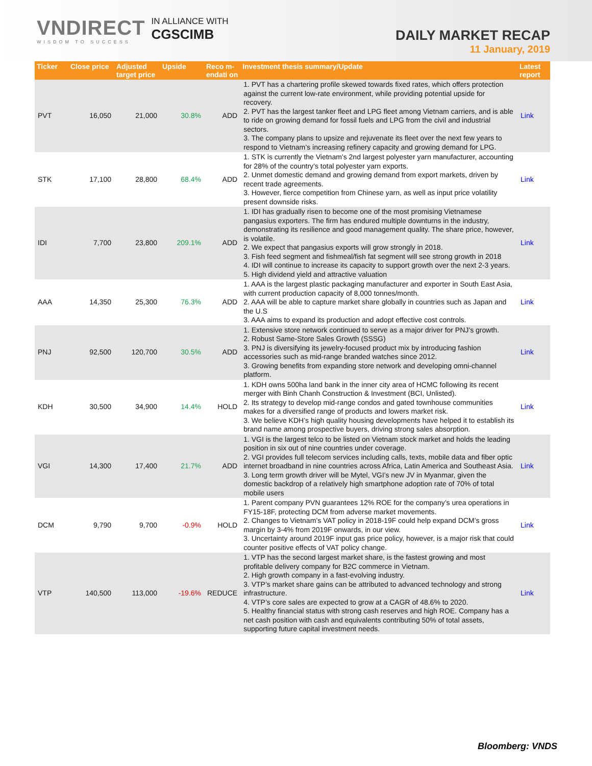VNDIRECT
WISDOM TO SUCCESS
IN ALLIANCE WITH
CGSCIMB
DAILY MARKET RECAP
11 January, 2019
| Ticker | Close price | Adjusted target price | Upside | Reco m-endati on | Investment thesis summary/Update | Latest report |
| --- | --- | --- | --- | --- | --- | --- |
| PVT | 16,050 | 21,000 | 30.8% | ADD | 1. PVT has a chartering profile skewed towards fixed rates, which offers protection against the current low-rate environment, while providing potential upside for recovery. 2. PVT has the largest tanker fleet and LPG fleet among Vietnam carriers, and is able to ride on growing demand for fossil fuels and LPG from the civil and industrial sectors. 3. The company plans to upsize and rejuvenate its fleet over the next few years to respond to Vietnam’s increasing refinery capacity and growing demand for LPG. | Link |
| STK | 17,100 | 28,800 | 68.4% | ADD | 1. STK is currently the Vietnam’s 2nd largest polyester yarn manufacturer, accounting for 28% of the country’s total polyester yarn exports. 2. Unmet domestic demand and growing demand from export markets, driven by recent trade agreements. 3. However, fierce competition from Chinese yarn, as well as input price volatility present downside risks. | Link |
| IDI | 7,700 | 23,800 | 209.1% | ADD | 1. IDI has gradually risen to become one of the most promising Vietnamese pangasius exporters. The firm has endured multiple downturns in the industry, demonstrating its resilience and good management quality. The share price, however, is volatile. 2. We expect that pangasius exports will grow strongly in 2018. 3. Fish feed segment and fishmeal/fish fat segment will see strong growth in 2018 4. IDI will continue to increase its capacity to support growth over the next 2-3 years. 5. High dividend yield and attractive valuation | Link |
| AAA | 14,350 | 25,300 | 76.3% | ADD | 1. AAA is the largest plastic packaging manufacturer and exporter in South East Asia, with current production capacity of 8,000 tonnes/month. 2. AAA will be able to capture market share globally in countries such as Japan and the U.S 3. AAA aims to expand its production and adopt effective cost controls. | Link |
| PNJ | 92,500 | 120,700 | 30.5% | ADD | 1. Extensive store network continued to serve as a major driver for PNJ’s growth. 2. Robust Same-Store Sales Growth (SSSG) 3. PNJ is diversifying its jewelry-focused product mix by introducing fashion accessories such as mid-range branded watches since 2012. 3. Growing benefits from expanding store network and developing omni-channel platform. | Link |
| KDH | 30,500 | 34,900 | 14.4% | HOLD | 1. KDH owns 500ha land bank in the inner city area of HCMC following its recent merger with Binh Chanh Construction & Investment (BCI, Unlisted). 2. Its strategy to develop mid-range condos and gated townhouse communities makes for a diversified range of products and lowers market risk. 3. We believe KDH’s high quality housing developments have helped it to establish its brand name among prospective buyers, driving strong sales absorption. | Link |
| VGI | 14,300 | 17,400 | 21.7% | ADD | 1. VGI is the largest telco to be listed on Vietnam stock market and holds the leading position in six out of nine countries under coverage. 2. VGI provides full telecom services including calls, texts, mobile data and fiber optic internet broadband in nine countries across Africa, Latin America and Southeast Asia. 3. Long term growth driver will be Mytel, VGI’s new JV in Myanmar, given the domestic backdrop of a relatively high smartphone adoption rate of 70% of total mobile users | Link |
| DCM | 9,790 | 9,700 | -0.9% | HOLD | 1. Parent company PVN guarantees 12% ROE for the company’s urea operations in FY15-18F, protecting DCM from adverse market movements. 2. Changes to Vietnam’s VAT policy in 2018-19F could help expand DCM’s gross margin by 3-4% from 2019F onwards, in our view. 3. Uncertainty around 2019F input gas price policy, however, is a major risk that could counter positive effects of VAT policy change. | Link |
| VTP | 140,500 | 113,000 | -19.6% | REDUCE | 1. VTP has the second largest market share, is the fastest growing and most profitable delivery company for B2C commerce in Vietnam. 2. High growth company in a fast-evolving industry. 3. VTP’s market share gains can be attributed to advanced technology and strong infrastructure. 4. VTP’s core sales are expected to grow at a CAGR of 48.6% to 2020. 5. Healthy financial status with strong cash reserves and high ROE. Company has a net cash position with cash and equivalents contributing 50% of total assets, supporting future capital investment needs. | Link |
Bloomberg: VNDS